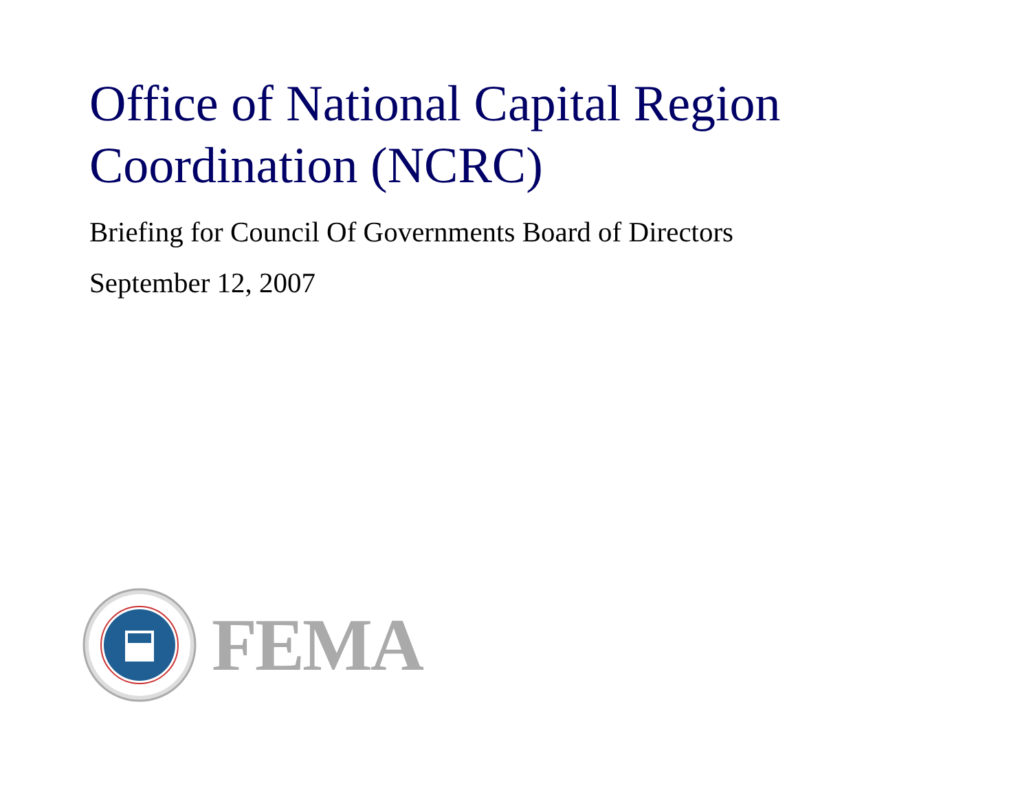Office of National Capital Region
Coordination (NCRC)
Briefing for Council Of Governments Board of Directors
September 12, 2007
FEMA